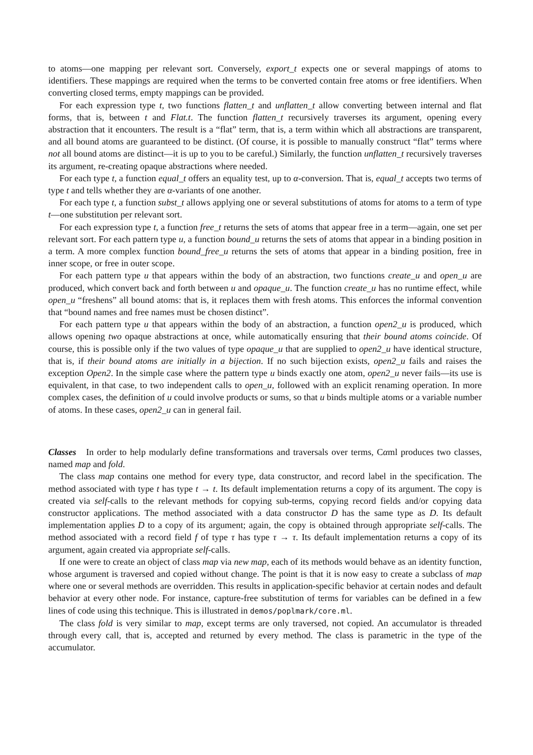to atoms—one mapping per relevant sort. Conversely, export_t expects one or several mappings of atoms to identifiers. These mappings are required when the terms to be converted contain free atoms or free identifiers. When converting closed terms, empty mappings can be provided.
For each expression type t, two functions flatten_t and unflatten_t allow converting between internal and flat forms, that is, between t and Flat.t. The function flatten_t recursively traverses its argument, opening every abstraction that it encounters. The result is a “flat” term, that is, a term within which all abstractions are transparent, and all bound atoms are guaranteed to be distinct. (Of course, it is possible to manually construct “flat” terms where not all bound atoms are distinct—it is up to you to be careful.) Similarly, the function unflatten_t recursively traverses its argument, re-creating opaque abstractions where needed.
For each type t, a function equal_t offers an equality test, up to α-conversion. That is, equal_t accepts two terms of type t and tells whether they are α-variants of one another.
For each type t, a function subst_t allows applying one or several substitutions of atoms for atoms to a term of type t—one substitution per relevant sort.
For each expression type t, a function free_t returns the sets of atoms that appear free in a term—again, one set per relevant sort. For each pattern type u, a function bound_u returns the sets of atoms that appear in a binding position in a term. A more complex function bound_free_u returns the sets of atoms that appear in a binding position, free in inner scope, or free in outer scope.
For each pattern type u that appears within the body of an abstraction, two functions create_u and open_u are produced, which convert back and forth between u and opaque_u. The function create_u has no runtime effect, while open_u “freshens” all bound atoms: that is, it replaces them with fresh atoms. This enforces the informal convention that “bound names and free names must be chosen distinct”.
For each pattern type u that appears within the body of an abstraction, a function open2_u is produced, which allows opening two opaque abstractions at once, while automatically ensuring that their bound atoms coincide. Of course, this is possible only if the two values of type opaque_u that are supplied to open2_u have identical structure, that is, if their bound atoms are initially in a bijection. If no such bijection exists, open2_u fails and raises the exception Open2. In the simple case where the pattern type u binds exactly one atom, open2_u never fails—its use is equivalent, in that case, to two independent calls to open_u, followed with an explicit renaming operation. In more complex cases, the definition of u could involve products or sums, so that u binds multiple atoms or a variable number of atoms. In these cases, open2_u can in general fail.
Classes In order to help modularly define transformations and traversals over terms, Cαml produces two classes, named map and fold.
The class map contains one method for every type, data constructor, and record label in the specification. The method associated with type t has type t → t. Its default implementation returns a copy of its argument. The copy is created via self-calls to the relevant methods for copying sub-terms, copying record fields and/or copying data constructor applications. The method associated with a data constructor D has the same type as D. Its default implementation applies D to a copy of its argument; again, the copy is obtained through appropriate self-calls. The method associated with a record field f of type τ has type τ → τ. Its default implementation returns a copy of its argument, again created via appropriate self-calls.
If one were to create an object of class map via new map, each of its methods would behave as an identity function, whose argument is traversed and copied without change. The point is that it is now easy to create a subclass of map where one or several methods are overridden. This results in application-specific behavior at certain nodes and default behavior at every other node. For instance, capture-free substitution of terms for variables can be defined in a few lines of code using this technique. This is illustrated in demos/poplmark/core.ml.
The class fold is very similar to map, except terms are only traversed, not copied. An accumulator is threaded through every call, that is, accepted and returned by every method. The class is parametric in the type of the accumulator.